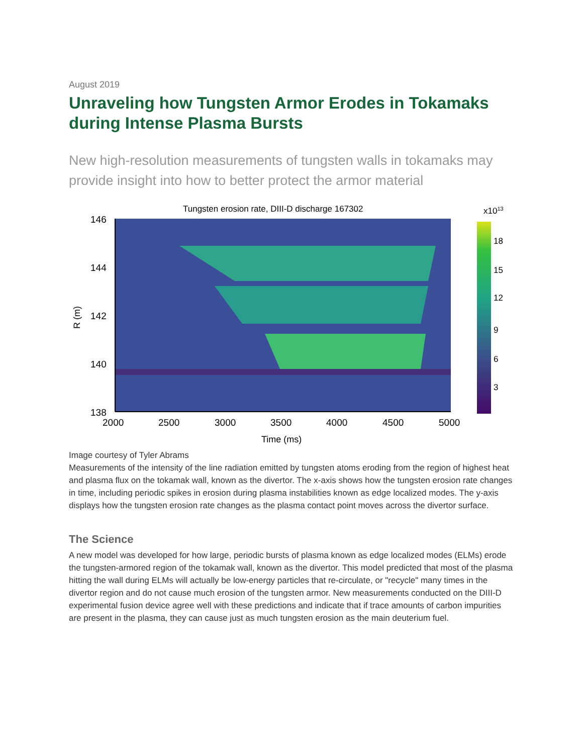August 2019
Unraveling how Tungsten Armor Erodes in Tokamaks during Intense Plasma Bursts
New high-resolution measurements of tungsten walls in tokamaks may provide insight into how to better protect the armor material
Tungsten erosion rate, DIII-D discharge 167302
146
144
142
140
138
2000
2500
3000
3500
4000
4500
5000
Time (ms)
R (m)
x1013
18
15
12
9
6
3
Image courtesy of Tyler Abrams
Measurements of the intensity of the line radiation emitted by tungsten atoms eroding from the region of highest heat and plasma flux on the tokamak wall, known as the divertor. The x-axis shows how the tungsten erosion rate changes in time, including periodic spikes in erosion during plasma instabilities known as edge localized modes. The y-axis displays how the tungsten erosion rate changes as the plasma contact point moves across the divertor surface.
The Science
A new model was developed for how large, periodic bursts of plasma known as edge localized modes (ELMs) erode the tungsten-armored region of the tokamak wall, known as the divertor. This model predicted that most of the plasma hitting the wall during ELMs will actually be low-energy particles that re-circulate, or "recycle" many times in the divertor region and do not cause much erosion of the tungsten armor. New measurements conducted on the DIII-D experimental fusion device agree well with these predictions and indicate that if trace amounts of carbon impurities are present in the plasma, they can cause just as much tungsten erosion as the main deuterium fuel.